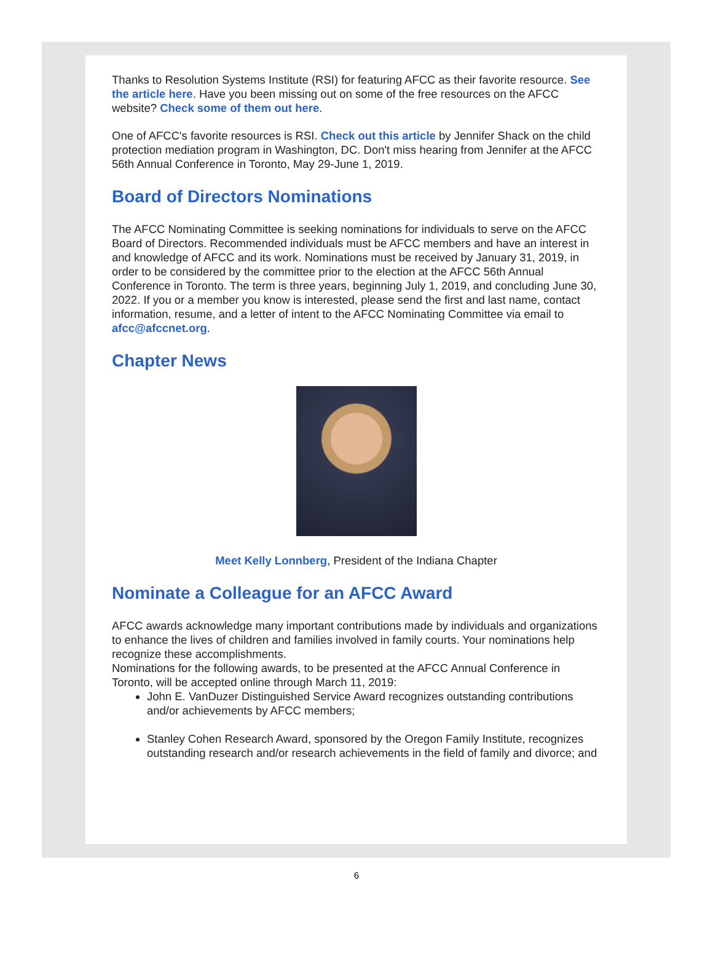Thanks to Resolution Systems Institute (RSI) for featuring AFCC as their favorite resource. See the article here. Have you been missing out on some of the free resources on the AFCC website? Check some of them out here.
One of AFCC's favorite resources is RSI. Check out this article by Jennifer Shack on the child protection mediation program in Washington, DC. Don't miss hearing from Jennifer at the AFCC 56th Annual Conference in Toronto, May 29-June 1, 2019.
Board of Directors Nominations
The AFCC Nominating Committee is seeking nominations for individuals to serve on the AFCC Board of Directors. Recommended individuals must be AFCC members and have an interest in and knowledge of AFCC and its work. Nominations must be received by January 31, 2019, in order to be considered by the committee prior to the election at the AFCC 56th Annual Conference in Toronto. The term is three years, beginning July 1, 2019, and concluding June 30, 2022. If you or a member you know is interested, please send the first and last name, contact information, resume, and a letter of intent to the AFCC Nominating Committee via email to afcc@afccnet.org.
Chapter News
Meet Kelly Lonnberg, President of the Indiana Chapter
Nominate a Colleague for an AFCC Award
AFCC awards acknowledge many important contributions made by individuals and organizations to enhance the lives of children and families involved in family courts. Your nominations help recognize these accomplishments.
Nominations for the following awards, to be presented at the AFCC Annual Conference in Toronto, will be accepted online through March 11, 2019:
John E. VanDuzer Distinguished Service Award recognizes outstanding contributions and/or achievements by AFCC members;
Stanley Cohen Research Award, sponsored by the Oregon Family Institute, recognizes outstanding research and/or research achievements in the field of family and divorce; and
6